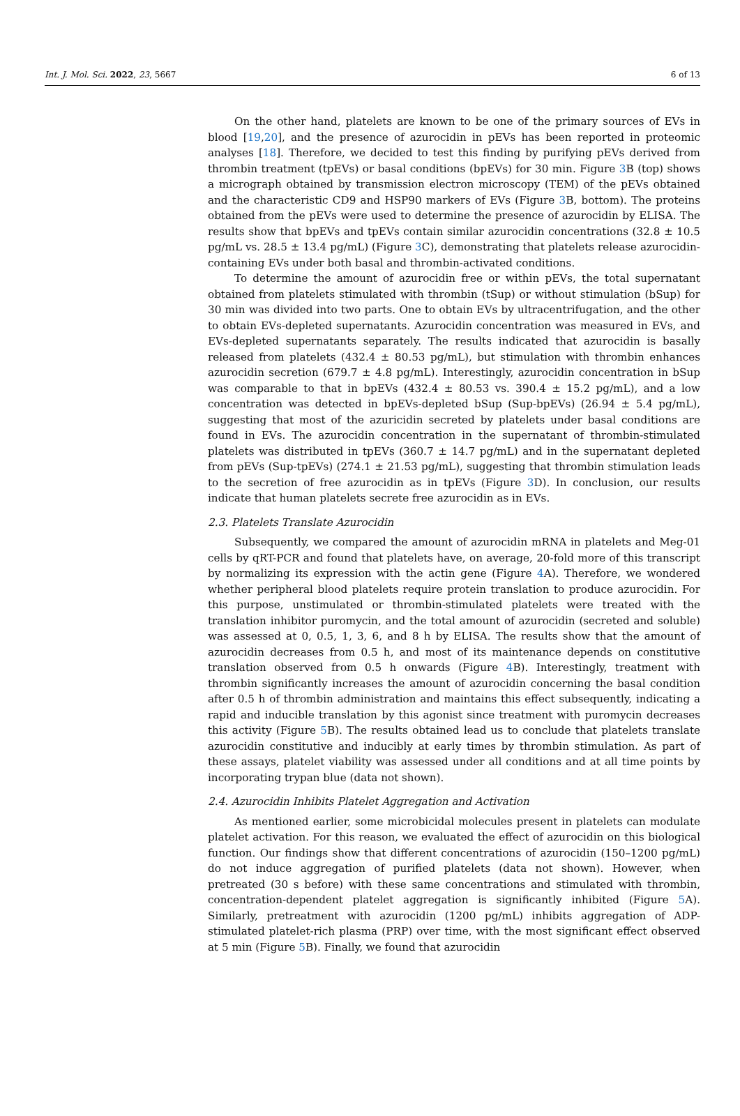Int. J. Mol. Sci. 2022, 23, 5667 6 of 13
On the other hand, platelets are known to be one of the primary sources of EVs in blood [19,20], and the presence of azurocidin in pEVs has been reported in proteomic analyses [18]. Therefore, we decided to test this finding by purifying pEVs derived from thrombin treatment (tpEVs) or basal conditions (bpEVs) for 30 min. Figure 3 B (top) shows a micrograph obtained by transmission electron microscopy (TEM) of the pEVs obtained and the characteristic CD9 and HSP90 markers of EVs (Figure 3 B, bottom). The proteins obtained from the pEVs were used to determine the presence of azurocidin by ELISA. The results show that bpEVs and tpEVs contain similar azurocidin concentrations (32.8 ± 10.5 pg/mL vs. 28.5 ± 13.4 pg/mL) (Figure 3 C), demonstrating that platelets release azurocidin-containing EVs under both basal and thrombin-activated conditions.
To determine the amount of azurocidin free or within pEVs, the total supernatant obtained from platelets stimulated with thrombin (tSup) or without stimulation (bSup) for 30 min was divided into two parts. One to obtain EVs by ultracentrifugation, and the other to obtain EVs-depleted supernatants. Azurocidin concentration was measured in EVs, and EVs-depleted supernatants separately. The results indicated that azurocidin is basally released from platelets (432.4 ± 80.53 pg/mL), but stimulation with thrombin enhances azurocidin secretion (679.7 ± 4.8 pg/mL). Interestingly, azurocidin concentration in bSup was comparable to that in bpEVs (432.4 ± 80.53 vs. 390.4 ± 15.2 pg/mL), and a low concentration was detected in bpEVs-depleted bSup (Sup-bpEVs) (26.94 ± 5.4 pg/mL), suggesting that most of the azuricidin secreted by platelets under basal conditions are found in EVs. The azurocidin concentration in the supernatant of thrombin-stimulated platelets was distributed in tpEVs (360.7 ± 14.7 pg/mL) and in the supernatant depleted from pEVs (Sup-tpEVs) (274.1 ± 21.53 pg/mL), suggesting that thrombin stimulation leads to the secretion of free azurocidin as in tpEVs (Figure 3 D). In conclusion, our results indicate that human platelets secrete free azurocidin as in EVs.
2.3. Platelets Translate Azurocidin
Subsequently, we compared the amount of azurocidin mRNA in platelets and Meg-01 cells by qRT-PCR and found that platelets have, on average, 20-fold more of this transcript by normalizing its expression with the actin gene (Figure 4 A). Therefore, we wondered whether peripheral blood platelets require protein translation to produce azurocidin. For this purpose, unstimulated or thrombin-stimulated platelets were treated with the translation inhibitor puromycin, and the total amount of azurocidin (secreted and soluble) was assessed at 0, 0.5, 1, 3, 6, and 8 h by ELISA. The results show that the amount of azurocidin decreases from 0.5 h, and most of its maintenance depends on constitutive translation observed from 0.5 h onwards (Figure 4 B). Interestingly, treatment with thrombin significantly increases the amount of azurocidin concerning the basal condition after 0.5 h of thrombin administration and maintains this effect subsequently, indicating a rapid and inducible translation by this agonist since treatment with puromycin decreases this activity (Figure 5 B). The results obtained lead us to conclude that platelets translate azurocidin constitutive and inducibly at early times by thrombin stimulation. As part of these assays, platelet viability was assessed under all conditions and at all time points by incorporating trypan blue (data not shown).
2.4. Azurocidin Inhibits Platelet Aggregation and Activation
As mentioned earlier, some microbicidal molecules present in platelets can modulate platelet activation. For this reason, we evaluated the effect of azurocidin on this biological function. Our findings show that different concentrations of azurocidin (150–1200 pg/mL) do not induce aggregation of purified platelets (data not shown). However, when pretreated (30 s before) with these same concentrations and stimulated with thrombin, concentration-dependent platelet aggregation is significantly inhibited (Figure 5 A). Similarly, pretreatment with azurocidin (1200 pg/mL) inhibits aggregation of ADP-stimulated platelet-rich plasma (PRP) over time, with the most significant effect observed at 5 min (Figure 5 B). Finally, we found that azurocidin